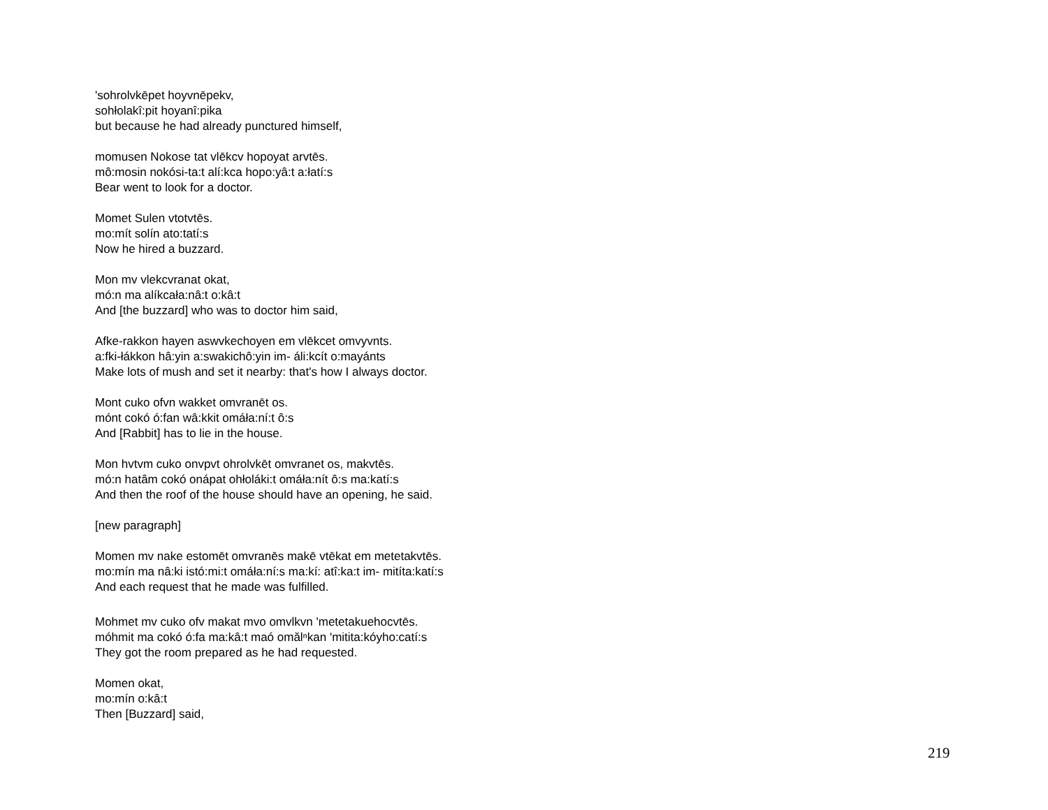'sohrolvkēpet hoyvnēpekv,
sohłolakî:pit hoyanî:pika
but because he had already punctured himself,
momusen Nokose tat vlēkcv hopoyat arvtēs.
mô:mosin nokósi-ta:t alí:kca hopo:yâ:t a:łatí:s
Bear went to look for a doctor.
Momet Sulen vtotvtēs.
mo:mít solín ato:tatí:s
Now he hired a buzzard.
Mon mv vlekcvranat okat,
mó:n ma alíkcała:nâ:t o:kâ:t
And [the buzzard] who was to doctor him said,
Afke-rakkon hayen aswvkechoyen em vlēkcet omvyvnts.
a:fki-łákkon hâ:yin a:swakichô:yin im- áli:kcít o:mayánts
Make lots of mush and set it nearby: that's how I always doctor.
Mont cuko ofvn wakket omvranēt os.
mónt cokó ó:fan wâ:kkit omáła:ní:t ô:s
And [Rabbit] has to lie in the house.
Mon hvtvm cuko onvpvt ohrolvkēt omvranet os, makvtēs.
mó:n hatâm cokó onápat ohłoláki:t omáła:nít ô:s ma:katí:s
And then the roof of the house should have an opening, he said.
[new paragraph]
Momen mv nake estomēt omvranēs makē vtēkat em metetakvtēs.
mo:mín ma nâ:ki istó:mi:t omáła:ní:s ma:kí: atî:ka:t im- mitíta:katí:s
And each request that he made was fulfilled.
Mohmet mv cuko ofv makat mvo omvlkvn 'metetakuehocvtēs.
móhmit ma cokó ó:fa ma:kâ:t maó omălⁿkan 'mitita:kóyho:catí:s
They got the room prepared as he had requested.
Momen okat,
mo:mín o:kâ:t
Then [Buzzard] said,
219